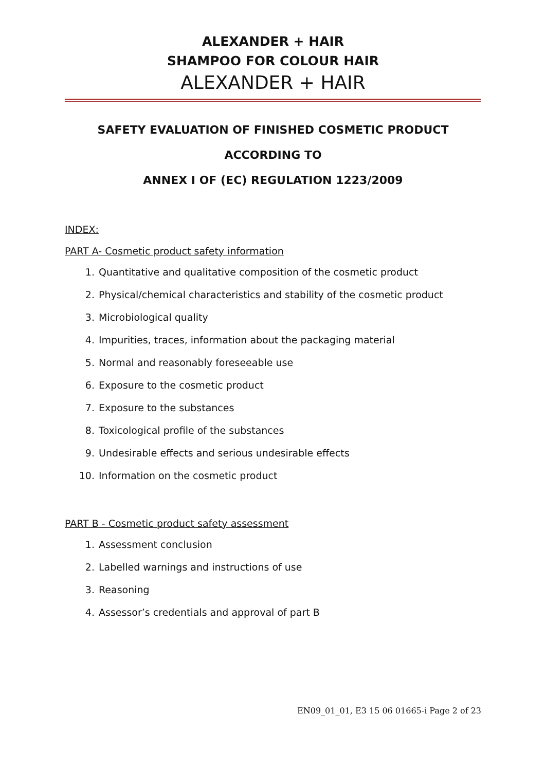ALEXANDER + HAIR
SHAMPOO FOR COLOUR HAIR
ALEXANDER + HAIR
SAFETY EVALUATION OF FINISHED COSMETIC PRODUCT
ACCORDING TO
ANNEX I OF (EC) REGULATION 1223/2009
INDEX:
PART A- Cosmetic product safety information
1. Quantitative and qualitative composition of the cosmetic product
2. Physical/chemical characteristics and stability of the cosmetic product
3. Microbiological quality
4. Impurities, traces, information about the packaging material
5. Normal and reasonably foreseeable use
6. Exposure to the cosmetic product
7. Exposure to the substances
8. Toxicological profile of the substances
9. Undesirable effects and serious undesirable effects
10. Information on the cosmetic product
PART B - Cosmetic product safety assessment
1. Assessment conclusion
2. Labelled warnings and instructions of use
3. Reasoning
4. Assessor’s credentials and approval of part B
EN09_01_01, E3 15 06 01665-i Page 2 of 23